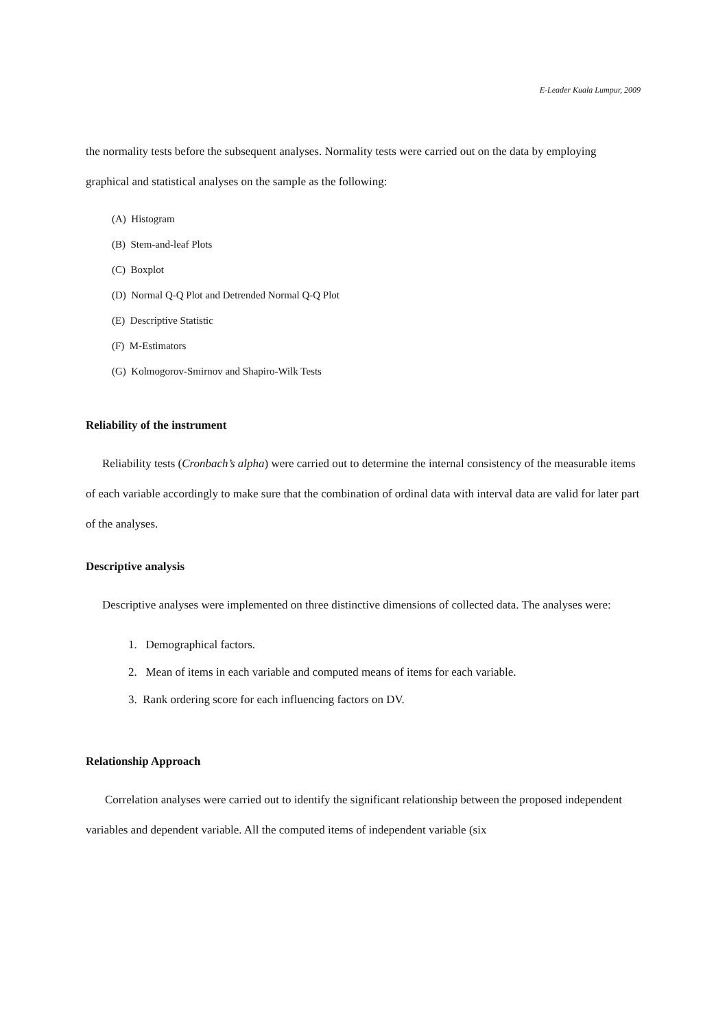E-Leader Kuala Lumpur, 2009
the normality tests before the subsequent analyses. Normality tests were carried out on the data by employing graphical and statistical analyses on the sample as the following:
(A) Histogram
(B) Stem-and-leaf Plots
(C) Boxplot
(D) Normal Q-Q Plot and Detrended Normal Q-Q Plot
(E) Descriptive Statistic
(F) M-Estimators
(G) Kolmogorov-Smirnov and Shapiro-Wilk Tests
Reliability of the instrument
Reliability tests (Cronbach’s alpha) were carried out to determine the internal consistency of the measurable items of each variable accordingly to make sure that the combination of ordinal data with interval data are valid for later part of the analyses.
Descriptive analysis
Descriptive analyses were implemented on three distinctive dimensions of collected data. The analyses were:
1. Demographical factors.
2. Mean of items in each variable and computed means of items for each variable.
3. Rank ordering score for each influencing factors on DV.
Relationship Approach
Correlation analyses were carried out to identify the significant relationship between the proposed independent variables and dependent variable. All the computed items of independent variable (six